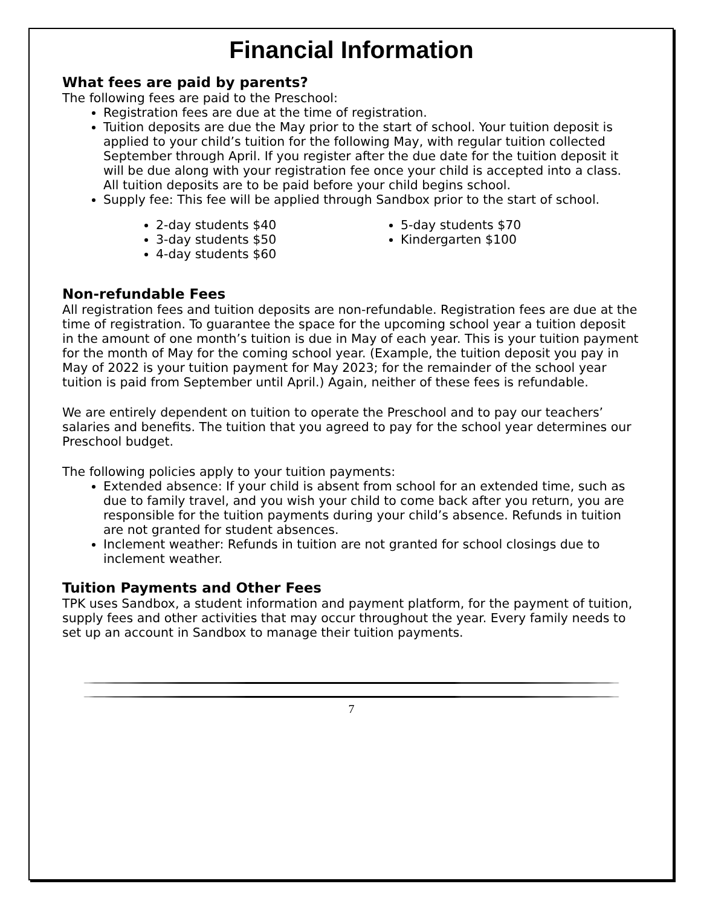Financial Information
What fees are paid by parents?
The following fees are paid to the Preschool:
Registration fees are due at the time of registration.
Tuition deposits are due the May prior to the start of school. Your tuition deposit is applied to your child’s tuition for the following May, with regular tuition collected September through April. If you register after the due date for the tuition deposit it will be due along with your registration fee once your child is accepted into a class. All tuition deposits are to be paid before your child begins school.
Supply fee: This fee will be applied through Sandbox prior to the start of school.
2-day students $40
3-day students $50
4-day students $60
5-day students $70
Kindergarten $100
Non-refundable Fees
All registration fees and tuition deposits are non-refundable. Registration fees are due at the time of registration. To guarantee the space for the upcoming school year a tuition deposit in the amount of one month’s tuition is due in May of each year. This is your tuition payment for the month of May for the coming school year. (Example, the tuition deposit you pay in May of 2022 is your tuition payment for May 2023; for the remainder of the school year tuition is paid from September until April.) Again, neither of these fees is refundable.
We are entirely dependent on tuition to operate the Preschool and to pay our teachers’ salaries and benefits. The tuition that you agreed to pay for the school year determines our Preschool budget.
The following policies apply to your tuition payments:
Extended absence: If your child is absent from school for an extended time, such as due to family travel, and you wish your child to come back after you return, you are responsible for the tuition payments during your child’s absence. Refunds in tuition are not granted for student absences.
Inclement weather: Refunds in tuition are not granted for school closings due to inclement weather.
Tuition Payments and Other Fees
TPK uses Sandbox, a student information and payment platform, for the payment of tuition, supply fees and other activities that may occur throughout the year. Every family needs to set up an account in Sandbox to manage their tuition payments.
7